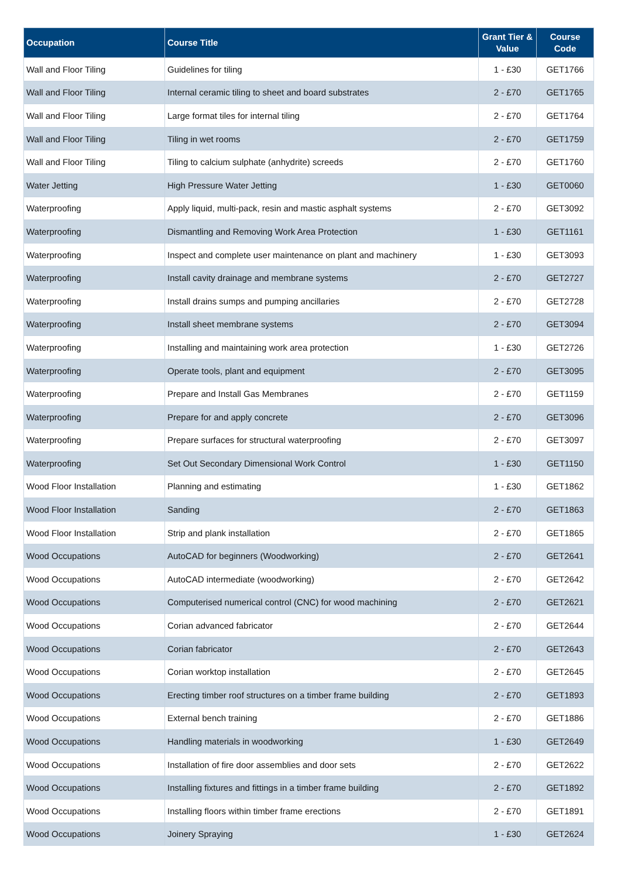| Occupation | Course Title | Grant Tier & Value | Course Code |
| --- | --- | --- | --- |
| Wall and Floor Tiling | Guidelines for tiling | 1 - £30 | GET1766 |
| Wall and Floor Tiling | Internal ceramic tiling to sheet and board substrates | 2 - £70 | GET1765 |
| Wall and Floor Tiling | Large format tiles for internal tiling | 2 - £70 | GET1764 |
| Wall and Floor Tiling | Tiling in wet rooms | 2 - £70 | GET1759 |
| Wall and Floor Tiling | Tiling to calcium sulphate (anhydrite) screeds | 2 - £70 | GET1760 |
| Water Jetting | High Pressure Water Jetting | 1 - £30 | GET0060 |
| Waterproofing | Apply liquid, multi-pack, resin and mastic asphalt systems | 2 - £70 | GET3092 |
| Waterproofing | Dismantling and Removing Work Area Protection | 1 - £30 | GET1161 |
| Waterproofing | Inspect and complete user maintenance on plant and machinery | 1 - £30 | GET3093 |
| Waterproofing | Install cavity drainage and membrane systems | 2 - £70 | GET2727 |
| Waterproofing | Install drains sumps and pumping ancillaries | 2 - £70 | GET2728 |
| Waterproofing | Install sheet membrane systems | 2 - £70 | GET3094 |
| Waterproofing | Installing and maintaining work area protection | 1 - £30 | GET2726 |
| Waterproofing | Operate tools, plant and equipment | 2 - £70 | GET3095 |
| Waterproofing | Prepare and Install Gas Membranes | 2 - £70 | GET1159 |
| Waterproofing | Prepare for and apply concrete | 2 - £70 | GET3096 |
| Waterproofing | Prepare surfaces for structural waterproofing | 2 - £70 | GET3097 |
| Waterproofing | Set Out Secondary Dimensional Work Control | 1 - £30 | GET1150 |
| Wood Floor Installation | Planning and estimating | 1 - £30 | GET1862 |
| Wood Floor Installation | Sanding | 2 - £70 | GET1863 |
| Wood Floor Installation | Strip and plank installation | 2 - £70 | GET1865 |
| Wood Occupations | AutoCAD for beginners (Woodworking) | 2 - £70 | GET2641 |
| Wood Occupations | AutoCAD intermediate (woodworking) | 2 - £70 | GET2642 |
| Wood Occupations | Computerised numerical control (CNC) for wood machining | 2 - £70 | GET2621 |
| Wood Occupations | Corian advanced fabricator | 2 - £70 | GET2644 |
| Wood Occupations | Corian fabricator | 2 - £70 | GET2643 |
| Wood Occupations | Corian worktop installation | 2 - £70 | GET2645 |
| Wood Occupations | Erecting timber roof structures on a timber frame building | 2 - £70 | GET1893 |
| Wood Occupations | External bench training | 2 - £70 | GET1886 |
| Wood Occupations | Handling materials in woodworking | 1 - £30 | GET2649 |
| Wood Occupations | Installation of fire door assemblies and door sets | 2 - £70 | GET2622 |
| Wood Occupations | Installing fixtures and fittings in a timber frame building | 2 - £70 | GET1892 |
| Wood Occupations | Installing floors within timber frame erections | 2 - £70 | GET1891 |
| Wood Occupations | Joinery Spraying | 1 - £30 | GET2624 |